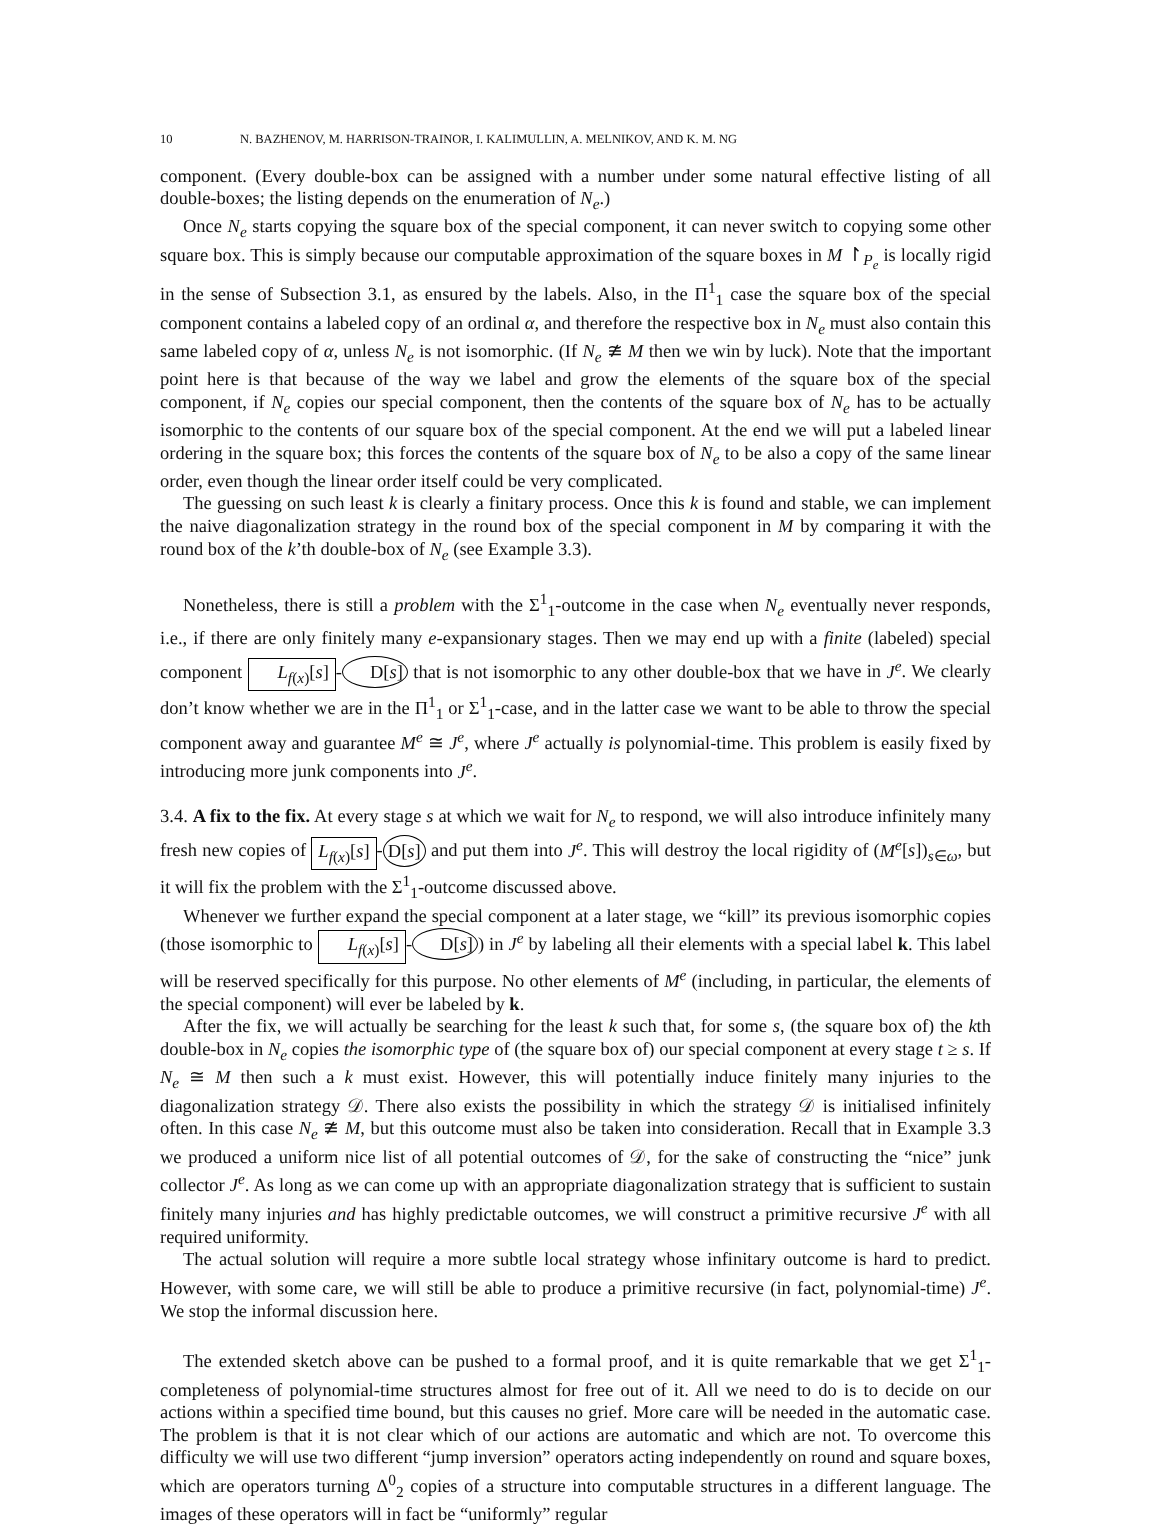10 N. BAZHENOV, M. HARRISON-TRAINOR, I. KALIMULLIN, A. MELNIKOV, AND K. M. NG
component. (Every double-box can be assigned with a number under some natural effective listing of all double-boxes; the listing depends on the enumeration of N<sub>e</sub>.)
Once N<sub>e</sub> starts copying the square box of the special component, it can never switch to copying some other square box. This is simply because our computable approximation of the square boxes in M ↾<sub>P<sub>e</sub></sub> is locally rigid in the sense of Subsection 3.1, as ensured by the labels. Also, in the Π<sup>1</sup><sub>1</sub> case the square box of the special component contains a labeled copy of an ordinal α, and therefore the respective box in N<sub>e</sub> must also contain this same labeled copy of α, unless N<sub>e</sub> is not isomorphic. (If N<sub>e</sub> ≇ M then we win by luck). Note that the important point here is that because of the way we label and grow the elements of the square box of the special component, if N<sub>e</sub> copies our special component, then the contents of the square box of N<sub>e</sub> has to be actually isomorphic to the contents of our square box of the special component. At the end we will put a labeled linear ordering in the square box; this forces the contents of the square box of N<sub>e</sub> to be also a copy of the same linear order, even though the linear order itself could be very complicated.
The guessing on such least k is clearly a finitary process. Once this k is found and stable, we can implement the naive diagonalization strategy in the round box of the special component in M by comparing it with the round box of the k’th double-box of N<sub>e</sub> (see Example 3.3).
Nonetheless, there is still a problem with the Σ<sup>1</sup><sub>1</sub>-outcome in the case when N<sub>e</sub> eventually never responds, i.e., if there are only finitely many e-expansionary stages. Then we may end up with a finite (labeled) special component L<sub>f(x)</sub>[s] - D[s] that is not isomorphic to any other double-box that we have in J<sup>e</sup>. We clearly don’t know whether we are in the Π<sup>1</sup><sub>1</sub> or Σ<sup>1</sup><sub>1</sub>-case, and in the latter case we want to be able to throw the special component away and guarantee M<sup>e</sup> ≅ J<sup>e</sup>, where J<sup>e</sup> actually is polynomial-time. This problem is easily fixed by introducing more junk components into J<sup>e</sup>.
3.4. A fix to the fix. At every stage s at which we wait for N<sub>e</sub> to respond, we will also introduce infinitely many fresh new copies of L<sub>f(x)</sub>[s] - D[s] and put them into J<sup>e</sup>. This will destroy the local rigidity of (M<sup>e</sup>[s])<sub>s∈ω</sub>, but it will fix the problem with the Σ<sup>1</sup><sub>1</sub>-outcome discussed above.
Whenever we further expand the special component at a later stage, we “kill” its previous isomorphic copies (those isomorphic to L<sub>f(x)</sub>[s] - D[s]) in J<sup>e</sup> by labeling all their elements with a special label k. This label will be reserved specifically for this purpose. No other elements of M<sup>e</sup> (including, in particular, the elements of the special component) will ever be labeled by k.
After the fix, we will actually be searching for the least k such that, for some s, (the square box of) the kth double-box in N<sub>e</sub> copies the isomorphic type of (the square box of) our special component at every stage t ≥ s. If N<sub>e</sub> ≅ M then such a k must exist. However, this will potentially induce finitely many injuries to the diagonalization strategy 𝒟. There also exists the possibility in which the strategy 𝒟 is initialised infinitely often. In this case N<sub>e</sub> ≇ M, but this outcome must also be taken into consideration. Recall that in Example 3.3 we produced a uniform nice list of all potential outcomes of 𝒟, for the sake of constructing the “nice” junk collector J<sup>e</sup>. As long as we can come up with an appropriate diagonalization strategy that is sufficient to sustain finitely many injuries and has highly predictable outcomes, we will construct a primitive recursive J<sup>e</sup> with all required uniformity.
The actual solution will require a more subtle local strategy whose infinitary outcome is hard to predict. However, with some care, we will still be able to produce a primitive recursive (in fact, polynomial-time) J<sup>e</sup>. We stop the informal discussion here.
The extended sketch above can be pushed to a formal proof, and it is quite remarkable that we get Σ<sup>1</sup><sub>1</sub>-completeness of polynomial-time structures almost for free out of it. All we need to do is to decide on our actions within a specified time bound, but this causes no grief. More care will be needed in the automatic case. The problem is that it is not clear which of our actions are automatic and which are not. To overcome this difficulty we will use two different “jump inversion” operators acting independently on round and square boxes, which are operators turning Δ<sup>0</sup><sub>2</sub> copies of a structure into computable structures in a different language. The images of these operators will in fact be “uniformly” regular